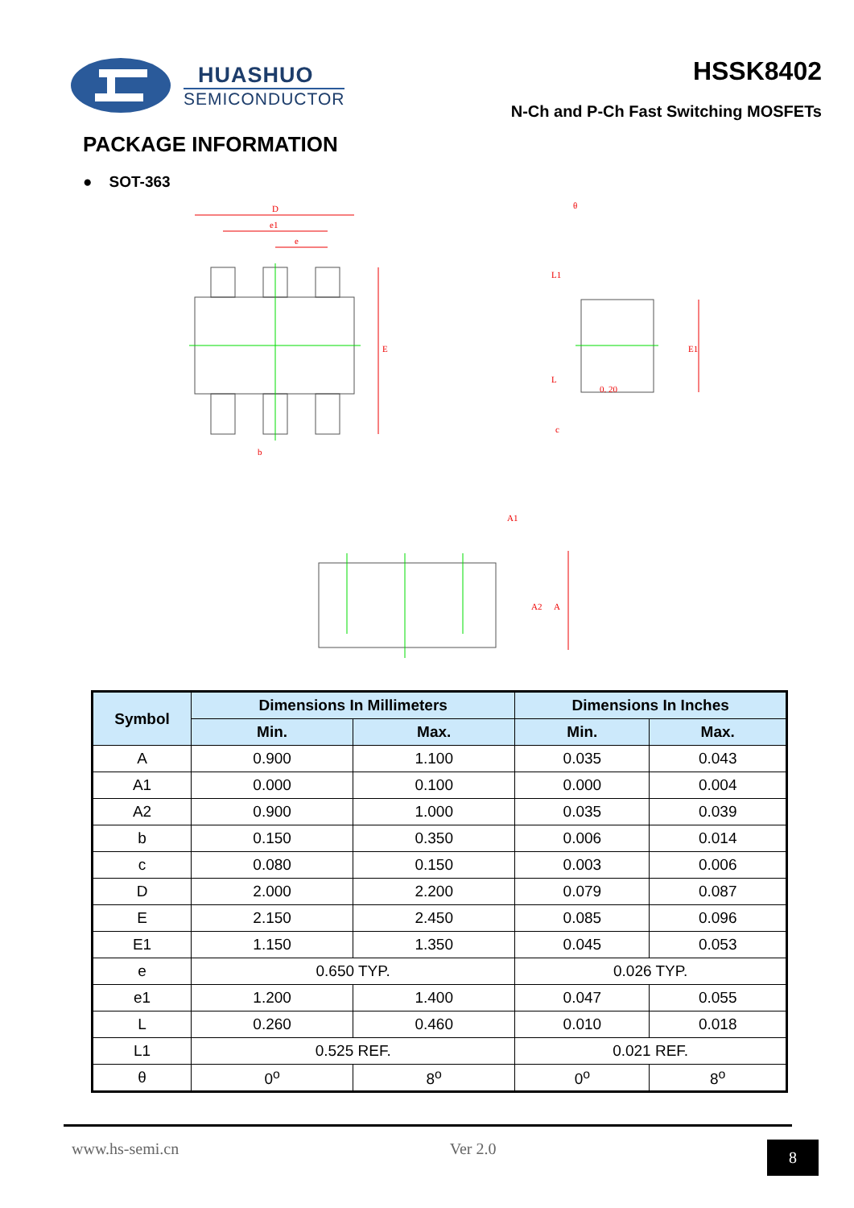HUASHUO
SEMICONDUCTOR
HSSK8402
N-Ch and P-Ch Fast Switching MOSFETs
PACKAGE INFORMATION
● SOT-363
D
e1
e
b
E
E1
0. 20
A
A2
A1
θ
L1
L
c
| Symbol | Dimensions In Millimeters | | Dimensions In Inches | |
| --- | --- | --- | --- | --- |
| | Min. | Max. | Min. | Max. |
| A | 0.900 | 1.100 | 0.035 | 0.043 |
| A1 | 0.000 | 0.100 | 0.000 | 0.004 |
| A2 | 0.900 | 1.000 | 0.035 | 0.039 |
| b | 0.150 | 0.350 | 0.006 | 0.014 |
| c | 0.080 | 0.150 | 0.003 | 0.006 |
| D | 2.000 | 2.200 | 0.079 | 0.087 |
| E | 2.150 | 2.450 | 0.085 | 0.096 |
| E1 | 1.150 | 1.350 | 0.045 | 0.053 |
| e | 0.650 TYP. | | 0.026 TYP. | |
| e1 | 1.200 | 1.400 | 0.047 | 0.055 |
| L | 0.260 | 0.460 | 0.010 | 0.018 |
| L1 | 0.525 REF. | | 0.021 REF. | |
| θ | 0<sup>o</sup> | 8<sup>o</sup> | 0<sup>o</sup> | 8<sup>o</sup> |
www.hs-semi.cn Ver 2.0 8